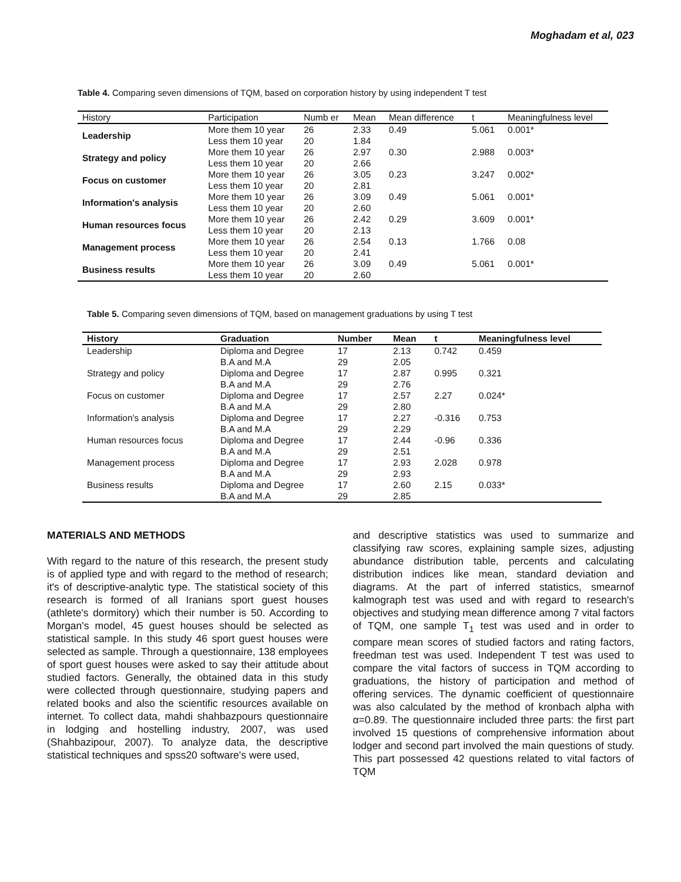Moghadam et al, 023
Table 4. Comparing seven dimensions of TQM, based on corporation history by using independent T test
| History | Participation | Numb er | Mean | Mean difference | t | Meaningfulness level |
| --- | --- | --- | --- | --- | --- | --- |
| Leadership | More them 10 year | 26 | 2.33 | 0.49 | 5.061 | 0.001* |
| | Less them 10 year | 20 | 1.84 | | | |
| Strategy and policy | More them 10 year | 26 | 2.97 | 0.30 | 2.988 | 0.003* |
| | Less them 10 year | 20 | 2.66 | | | |
| Focus on customer | More them 10 year | 26 | 3.05 | 0.23 | 3.247 | 0.002* |
| | Less them 10 year | 20 | 2.81 | | | |
| Information's analysis | More them 10 year | 26 | 3.09 | 0.49 | 5.061 | 0.001* |
| | Less them 10 year | 20 | 2.60 | | | |
| Human resources focus | More them 10 year | 26 | 2.42 | 0.29 | 3.609 | 0.001* |
| | Less them 10 year | 20 | 2.13 | | | |
| Management process | More them 10 year | 26 | 2.54 | 0.13 | 1.766 | 0.08 |
| | Less them 10 year | 20 | 2.41 | | | |
| Business results | More them 10 year | 26 | 3.09 | 0.49 | 5.061 | 0.001* |
| | Less them 10 year | 20 | 2.60 | | | |
Table 5. Comparing seven dimensions of TQM, based on management graduations by using T test
| History | Graduation | Number | Mean | t | Meaningfulness level |
| --- | --- | --- | --- | --- | --- |
| Leadership | Diploma and Degree | 17 | 2.13 | 0.742 | 0.459 |
| | B.A and M.A | 29 | 2.05 | | |
| Strategy and policy | Diploma and Degree | 17 | 2.87 | 0.995 | 0.321 |
| | B.A and M.A | 29 | 2.76 | | |
| Focus on customer | Diploma and Degree | 17 | 2.57 | 2.27 | 0.024* |
| | B.A and M.A | 29 | 2.80 | | |
| Information's analysis | Diploma and Degree | 17 | 2.27 | -0.316 | 0.753 |
| | B.A and M.A | 29 | 2.29 | | |
| Human resources focus | Diploma and Degree | 17 | 2.44 | -0.96 | 0.336 |
| | B.A and M.A | 29 | 2.51 | | |
| Management process | Diploma and Degree | 17 | 2.93 | 2.028 | 0.978 |
| | B.A and M.A | 29 | 2.93 | | |
| Business results | Diploma and Degree | 17 | 2.60 | 2.15 | 0.033* |
| | B.A and M.A | 29 | 2.85 | | |
MATERIALS AND METHODS
With regard to the nature of this research, the present study is of applied type and with regard to the method of research; it's of descriptive-analytic type. The statistical society of this research is formed of all Iranians sport guest houses (athlete's dormitory) which their number is 50. According to Morgan's model, 45 guest houses should be selected as statistical sample. In this study 46 sport guest houses were selected as sample. Through a questionnaire, 138 employees of sport guest houses were asked to say their attitude about studied factors. Generally, the obtained data in this study were collected through questionnaire, studying papers and related books and also the scientific resources available on internet. To collect data, mahdi shahbazpours questionnaire in lodging and hostelling industry, 2007, was used (Shahbazipour, 2007). To analyze data, the descriptive statistical techniques and spss20 software's were used,
and descriptive statistics was used to summarize and classifying raw scores, explaining sample sizes, adjusting abundance distribution table, percents and calculating distribution indices like mean, standard deviation and diagrams. At the part of inferred statistics, smearnof kalmograph test was used and with regard to research's objectives and studying mean difference among 7 vital factors of TQM, one sample T<sub>1</sub> test was used and in order to compare mean scores of studied factors and rating factors, freedman test was used. Independent T test was used to compare the vital factors of success in TQM according to graduations, the history of participation and method of offering services. The dynamic coefficient of questionnaire was also calculated by the method of kronbach alpha with α=0.89. The questionnaire included three parts: the first part involved 15 questions of comprehensive information about lodger and second part involved the main questions of study. This part possessed 42 questions related to vital factors of TQM